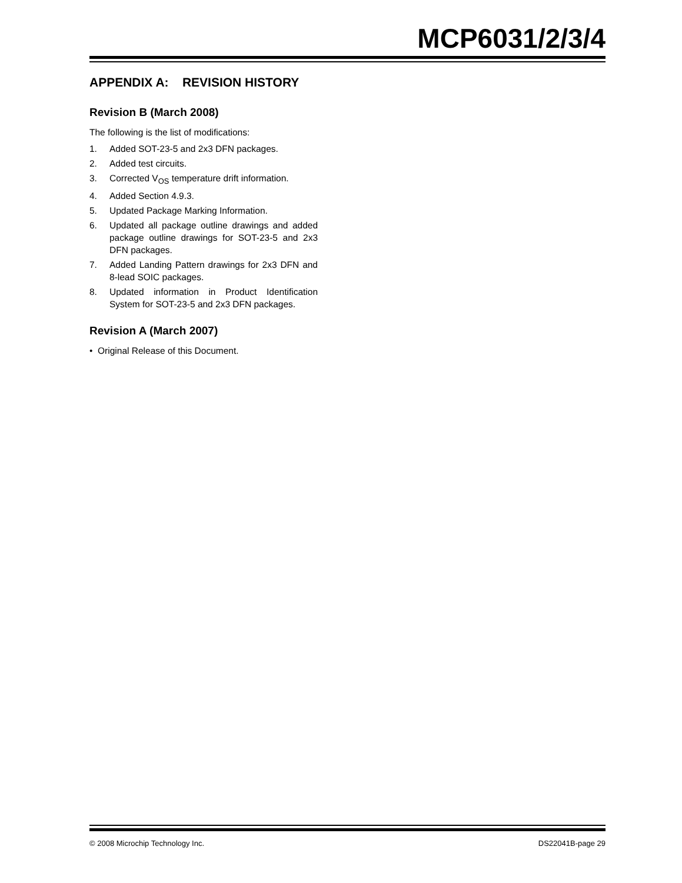MCP6031/2/3/4
APPENDIX A: REVISION HISTORY
Revision B (March 2008)
The following is the list of modifications:
1. Added SOT-23-5 and 2x3 DFN packages.
2. Added test circuits.
3. Corrected V<sub>OS</sub> temperature drift information.
4. Added Section 4.9.3.
5. Updated Package Marking Information.
6. Updated all package outline drawings and added package outline drawings for SOT-23-5 and 2x3 DFN packages.
7. Added Landing Pattern drawings for 2x3 DFN and 8-lead SOIC packages.
8. Updated information in Product Identification System for SOT-23-5 and 2x3 DFN packages.
Revision A (March 2007)
• Original Release of this Document.
© 2008 Microchip Technology Inc. DS22041B-page 29